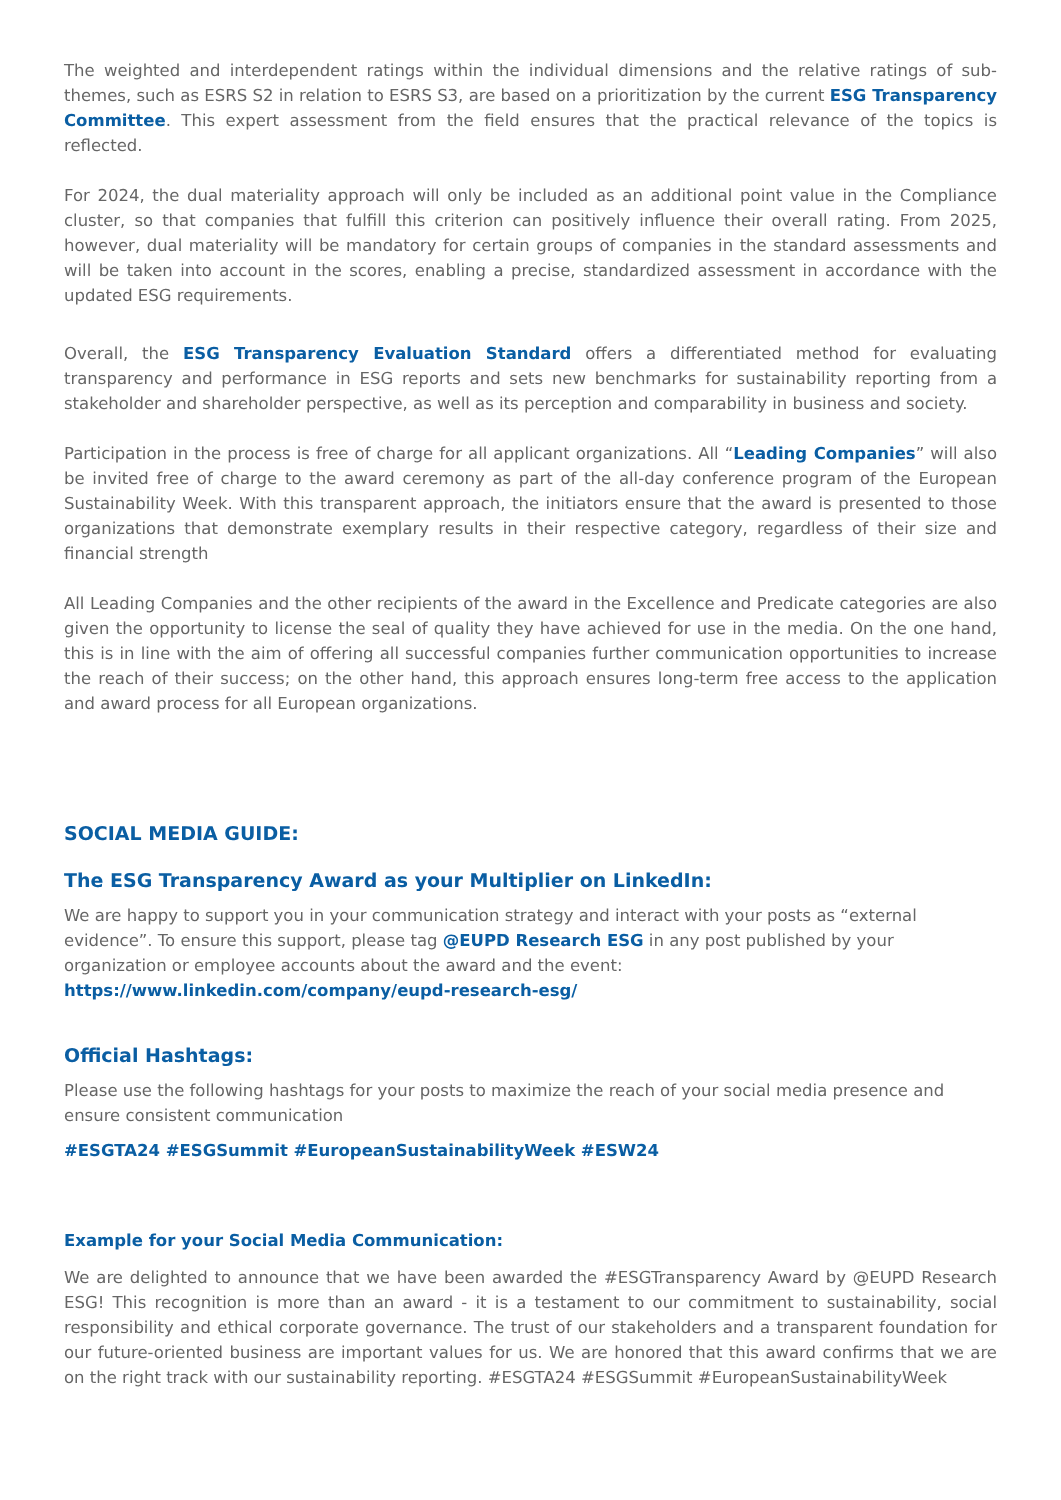The weighted and interdependent ratings within the individual dimensions and the relative ratings of sub-themes, such as ESRS S2 in relation to ESRS S3, are based on a prioritization by the current ESG Transparency Committee. This expert assessment from the field ensures that the practical relevance of the topics is reflected.
For 2024, the dual materiality approach will only be included as an additional point value in the Compliance cluster, so that companies that fulfill this criterion can positively influence their overall rating. From 2025, however, dual materiality will be mandatory for certain groups of companies in the standard assessments and will be taken into account in the scores, enabling a precise, standardized assessment in accordance with the updated ESG requirements.
Overall, the ESG Transparency Evaluation Standard offers a differentiated method for evaluating transparency and performance in ESG reports and sets new benchmarks for sustainability reporting from a stakeholder and shareholder perspective, as well as its perception and comparability in business and society.
Participation in the process is free of charge for all applicant organizations. All “Leading Companies” will also be invited free of charge to the award ceremony as part of the all-day conference program of the European Sustainability Week. With this transparent approach, the initiators ensure that the award is presented to those organizations that demonstrate exemplary results in their respective category, regardless of their size and financial strength
All Leading Companies and the other recipients of the award in the Excellence and Predicate categories are also given the opportunity to license the seal of quality they have achieved for use in the media. On the one hand, this is in line with the aim of offering all successful companies further communication opportunities to increase the reach of their success; on the other hand, this approach ensures long-term free access to the application and award process for all European organizations.
SOCIAL MEDIA GUIDE:
The ESG Transparency Award as your Multiplier on LinkedIn:
We are happy to support you in your communication strategy and interact with your posts as “external evidence”. To ensure this support, please tag @EUPD Research ESG in any post published by your organization or employee accounts about the award and the event: https://www.linkedin.com/company/eupd-research-esg/
Official Hashtags:
Please use the following hashtags for your posts to maximize the reach of your social media presence and ensure consistent communication
#ESGTA24 #ESGSummit #EuropeanSustainabilityWeek #ESW24
Example for your Social Media Communication:
We are delighted to announce that we have been awarded the #ESGTransparency Award by @EUPD Research ESG! This recognition is more than an award - it is a testament to our commitment to sustainability, social responsibility and ethical corporate governance. The trust of our stakeholders and a transparent foundation for our future-oriented business are important values for us. We are honored that this award confirms that we are on the right track with our sustainability reporting. #ESGTA24 #ESGSummit #EuropeanSustainabilityWeek